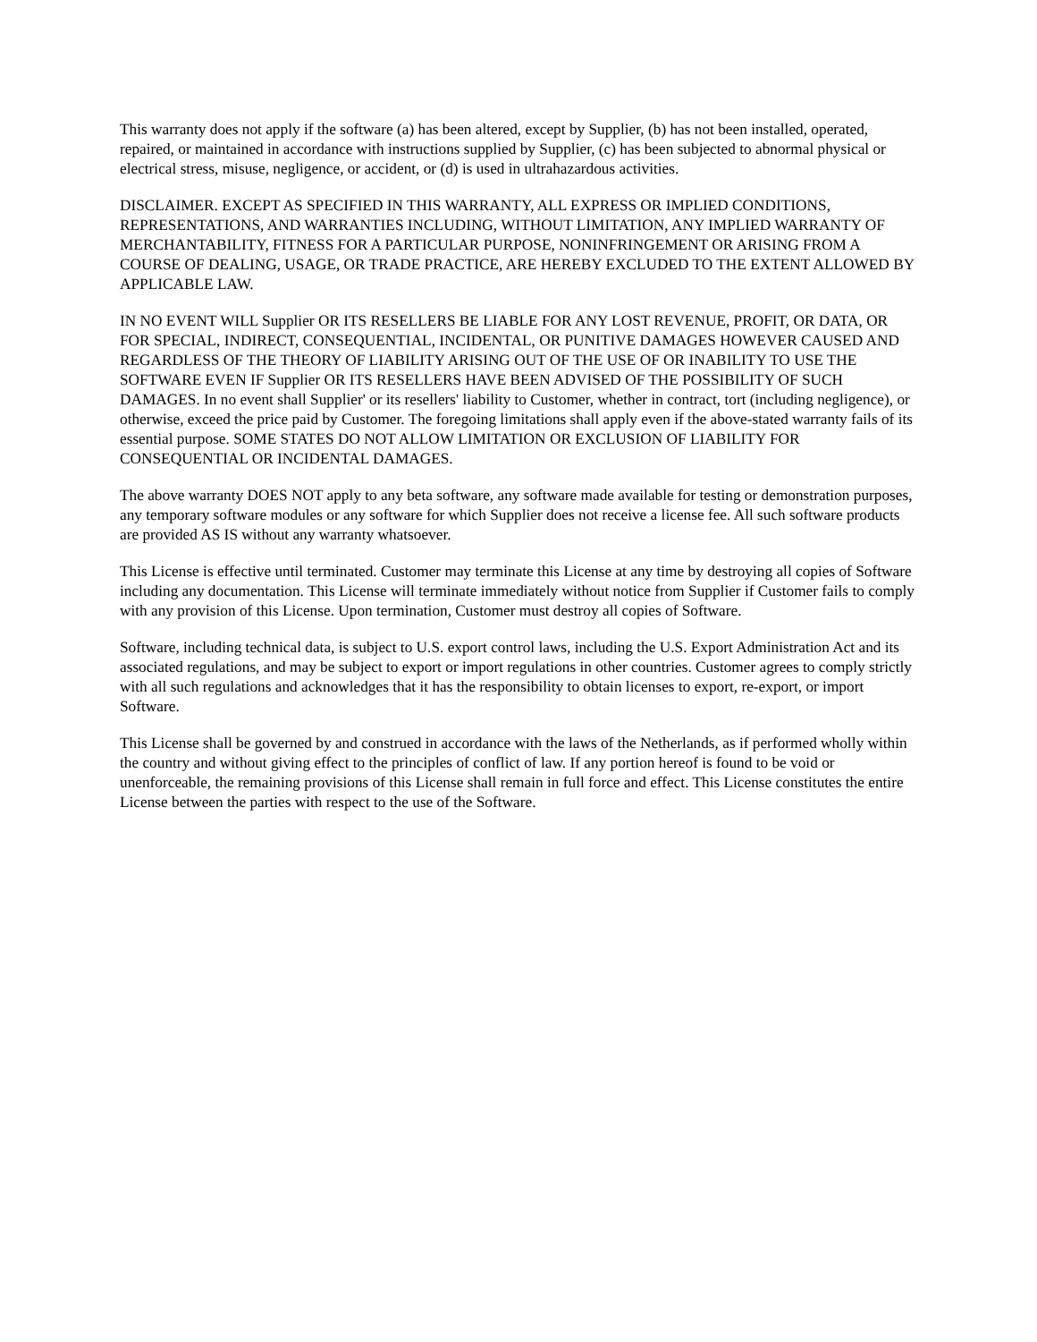This warranty does not apply if the software (a) has been altered, except by Supplier, (b) has not been installed, operated, repaired, or maintained in accordance with instructions supplied by Supplier, (c) has been subjected to abnormal physical or electrical stress, misuse, negligence, or accident, or (d) is used in ultrahazardous activities.
DISCLAIMER. EXCEPT AS SPECIFIED IN THIS WARRANTY, ALL EXPRESS OR IMPLIED CONDITIONS, REPRESENTATIONS, AND WARRANTIES INCLUDING, WITHOUT LIMITATION, ANY IMPLIED WARRANTY OF MERCHANTABILITY, FITNESS FOR A PARTICULAR PURPOSE, NONINFRINGEMENT OR ARISING FROM A COURSE OF DEALING, USAGE, OR TRADE PRACTICE, ARE HEREBY EXCLUDED TO THE EXTENT ALLOWED BY APPLICABLE LAW.
IN NO EVENT WILL Supplier OR ITS RESELLERS BE LIABLE FOR ANY LOST REVENUE, PROFIT, OR DATA, OR FOR SPECIAL, INDIRECT, CONSEQUENTIAL, INCIDENTAL, OR PUNITIVE DAMAGES HOWEVER CAUSED AND REGARDLESS OF THE THEORY OF LIABILITY ARISING OUT OF THE USE OF OR INABILITY TO USE THE SOFTWARE EVEN IF Supplier OR ITS RESELLERS HAVE BEEN ADVISED OF THE POSSIBILITY OF SUCH DAMAGES. In no event shall Supplier' or its resellers' liability to Customer, whether in contract, tort (including negligence), or otherwise, exceed the price paid by Customer. The foregoing limitations shall apply even if the above-stated warranty fails of its essential purpose. SOME STATES DO NOT ALLOW LIMITATION OR EXCLUSION OF LIABILITY FOR CONSEQUENTIAL OR INCIDENTAL DAMAGES.
The above warranty DOES NOT apply to any beta software, any software made available for testing or demonstration purposes, any temporary software modules or any software for which Supplier does not receive a license fee. All such software products are provided AS IS without any warranty whatsoever.
This License is effective until terminated. Customer may terminate this License at any time by destroying all copies of Software including any documentation. This License will terminate immediately without notice from Supplier if Customer fails to comply with any provision of this License. Upon termination, Customer must destroy all copies of Software.
Software, including technical data, is subject to U.S. export control laws, including the U.S. Export Administration Act and its associated regulations, and may be subject to export or import regulations in other countries. Customer agrees to comply strictly with all such regulations and acknowledges that it has the responsibility to obtain licenses to export, re-export, or import Software.
This License shall be governed by and construed in accordance with the laws of the Netherlands, as if performed wholly within the country and without giving effect to the principles of conflict of law. If any portion hereof is found to be void or unenforceable, the remaining provisions of this License shall remain in full force and effect. This License constitutes the entire License between the parties with respect to the use of the Software.